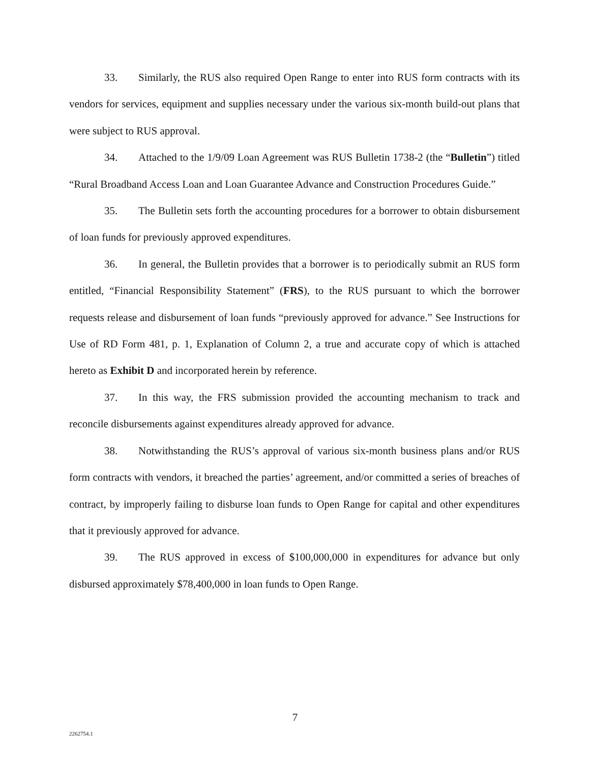33. Similarly, the RUS also required Open Range to enter into RUS form contracts with its vendors for services, equipment and supplies necessary under the various six-month build-out plans that were subject to RUS approval.
34. Attached to the 1/9/09 Loan Agreement was RUS Bulletin 1738-2 (the “Bulletin”) titled “Rural Broadband Access Loan and Loan Guarantee Advance and Construction Procedures Guide.”
35. The Bulletin sets forth the accounting procedures for a borrower to obtain disbursement of loan funds for previously approved expenditures.
36. In general, the Bulletin provides that a borrower is to periodically submit an RUS form entitled, “Financial Responsibility Statement” (FRS), to the RUS pursuant to which the borrower requests release and disbursement of loan funds “previously approved for advance.” See Instructions for Use of RD Form 481, p. 1, Explanation of Column 2, a true and accurate copy of which is attached hereto as Exhibit D and incorporated herein by reference.
37. In this way, the FRS submission provided the accounting mechanism to track and reconcile disbursements against expenditures already approved for advance.
38. Notwithstanding the RUS’s approval of various six-month business plans and/or RUS form contracts with vendors, it breached the parties’ agreement, and/or committed a series of breaches of contract, by improperly failing to disburse loan funds to Open Range for capital and other expenditures that it previously approved for advance.
39. The RUS approved in excess of $100,000,000 in expenditures for advance but only disbursed approximately $78,400,000 in loan funds to Open Range.
7
2262754.1